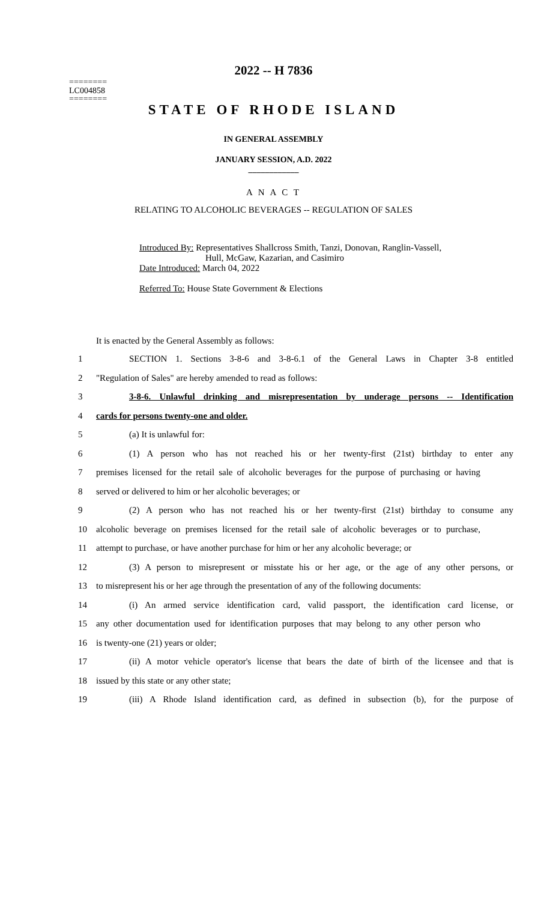2022 -- H 7836
========
LC004858
========
STATE OF RHODE ISLAND
IN GENERAL ASSEMBLY
JANUARY SESSION, A.D. 2022
____________
A N A C T
RELATING TO ALCOHOLIC BEVERAGES -- REGULATION OF SALES
Introduced By: Representatives Shallcross Smith, Tanzi, Donovan, Ranglin-Vassell,
Hull, McGaw, Kazarian, and Casimiro
Date Introduced: March 04, 2022
Referred To: House State Government & Elections
It is enacted by the General Assembly as follows:
1
SECTION 1. Sections 3-8-6 and 3-8-6.1 of the General Laws in Chapter 3-8 entitled
2 "Regulation of Sales" are hereby amended to read as follows:
3
3-8-6. Unlawful drinking and misrepresentation by underage persons -- Identification
4 cards for persons twenty-one and older.
5 (a) It is unlawful for:
6
(1) A person who has not reached his or her twenty-first (21st) birthday to enter any
7
premises licensed for the retail sale of alcoholic beverages for the purpose of purchasing or having
8 served or delivered to him or her alcoholic beverages; or
9
(2) A person who has not reached his or her twenty-first (21st) birthday to consume any
10
alcoholic beverage on premises licensed for the retail sale of alcoholic beverages or to purchase,
11
attempt to purchase, or have another purchase for him or her any alcoholic beverage; or
12
(3) A person to misrepresent or misstate his or her age, or the age of any other persons, or
13
to misrepresent his or her age through the presentation of any of the following documents:
14
(i) An armed service identification card, valid passport, the identification card license, or
15
any other documentation used for identification purposes that may belong to any other person who
16 is twenty-one (21) years or older;
17
(ii) A motor vehicle operator's license that bears the date of birth of the licensee and that is
18 issued by this state or any other state;
19
(iii) A Rhode Island identification card, as defined in subsection (b), for the purpose of